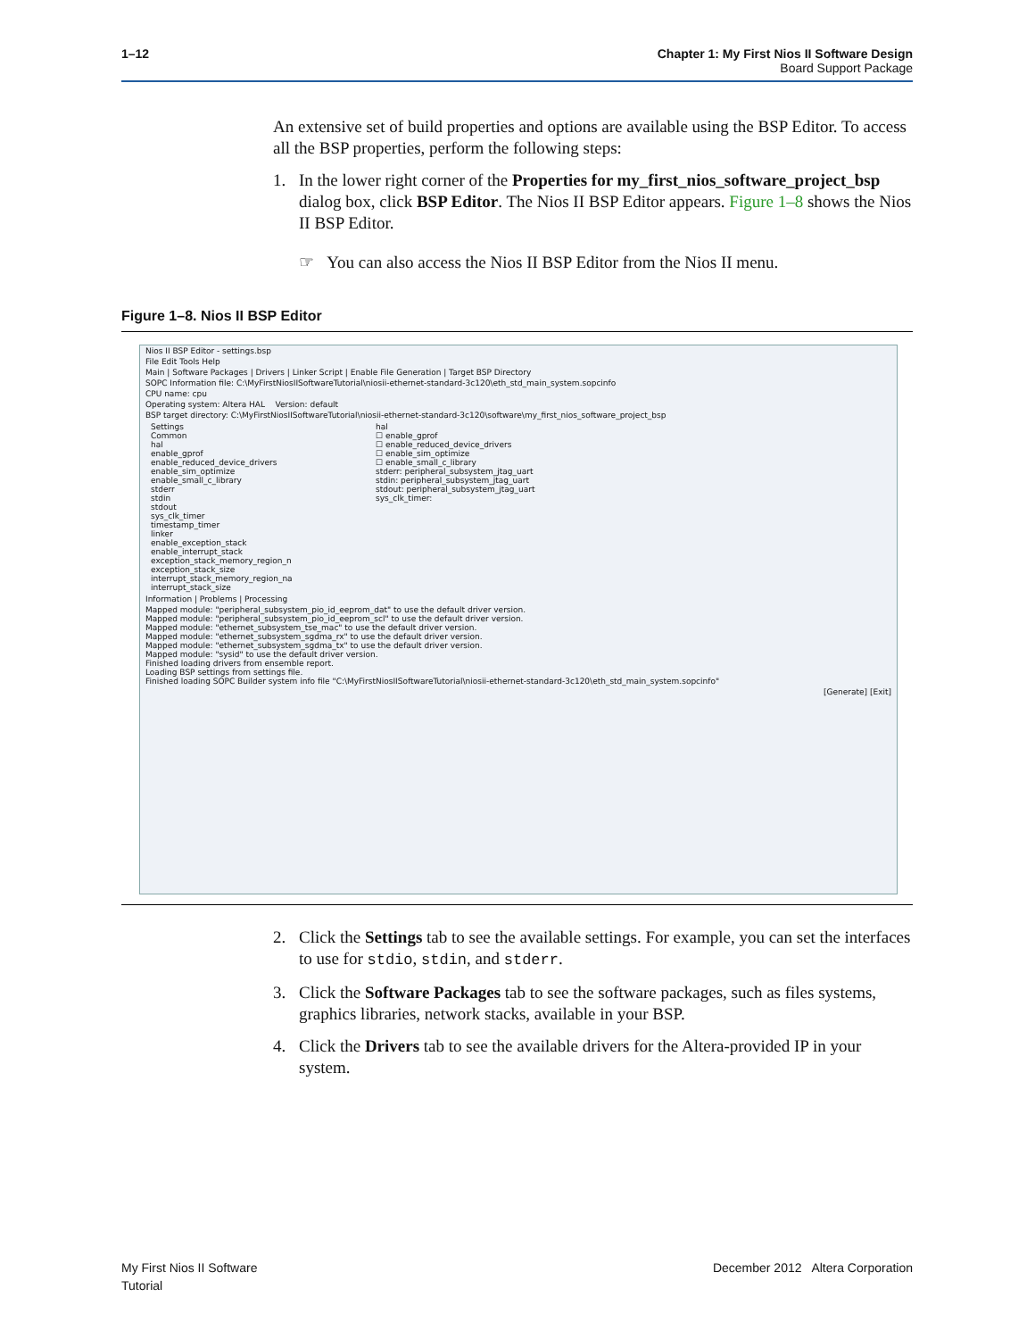1–12 Chapter 1: My First Nios II Software Design
Board Support Package
An extensive set of build properties and options are available using the BSP Editor. To access all the BSP properties, perform the following steps:
1. In the lower right corner of the Properties for my_first_nios_software_project_bsp dialog box, click BSP Editor. The Nios II BSP Editor appears. Figure 1–8 shows the Nios II BSP Editor.
☞ You can also access the Nios II BSP Editor from the Nios II menu.
Figure 1–8. Nios II BSP Editor
Nios II BSP Editor - settings.bsp
File Edit Tools Help
Main | Software Packages | Drivers | Linker Script | Enable File Generation | Target BSP Directory
SOPC Information file: C:\MyFirstNiosIISoftwareTutorial\niosii-ethernet-standard-3c120\eth_std_main_system.sopcinfo
CPU name: cpu
Operating system: Altera HAL Version: default
BSP target directory: C:\MyFirstNiosIISoftwareTutorial\niosii-ethernet-standard-3c120\software\my_first_nios_software_project_bsp
Settings
Common
hal
enable_gprof
enable_reduced_device_drivers
enable_sim_optimize
enable_small_c_library
stderr
stdin
stdout
sys_clk_timer
timestamp_timer
linker
enable_exception_stack
enable_interrupt_stack
exception_stack_memory_region_n
exception_stack_size
interrupt_stack_memory_region_na
interrupt_stack_size
hal
☐ enable_gprof
☐ enable_reduced_device_drivers
☐ enable_sim_optimize
☐ enable_small_c_library
stderr: peripheral_subsystem_jtag_uart
stdin: peripheral_subsystem_jtag_uart
stdout: peripheral_subsystem_jtag_uart
sys_clk_timer:
Information | Problems | Processing
Mapped module: "peripheral_subsystem_pio_id_eeprom_dat" to use the default driver version.
Mapped module: "peripheral_subsystem_pio_id_eeprom_scl" to use the default driver version.
Mapped module: "ethernet_subsystem_tse_mac" to use the default driver version.
Mapped module: "ethernet_subsystem_sgdma_rx" to use the default driver version.
Mapped module: "ethernet_subsystem_sgdma_tx" to use the default driver version.
Mapped module: "sysid" to use the default driver version.
Finished loading drivers from ensemble report.
Loading BSP settings from settings file.
Finished loading SOPC Builder system info file "C:\MyFirstNiosIISoftwareTutorial\niosii-ethernet-standard-3c120\eth_std_main_system.sopcinfo"
[Generate] [Exit]
2. Click the Settings tab to see the available settings. For example, you can set the interfaces to use for stdio, stdin, and stderr.
3. Click the Software Packages tab to see the software packages, such as files systems, graphics libraries, network stacks, available in your BSP.
4. Click the Drivers tab to see the available drivers for the Altera-provided IP in your system.
My First Nios II Software
Tutorial December 2012 Altera Corporation